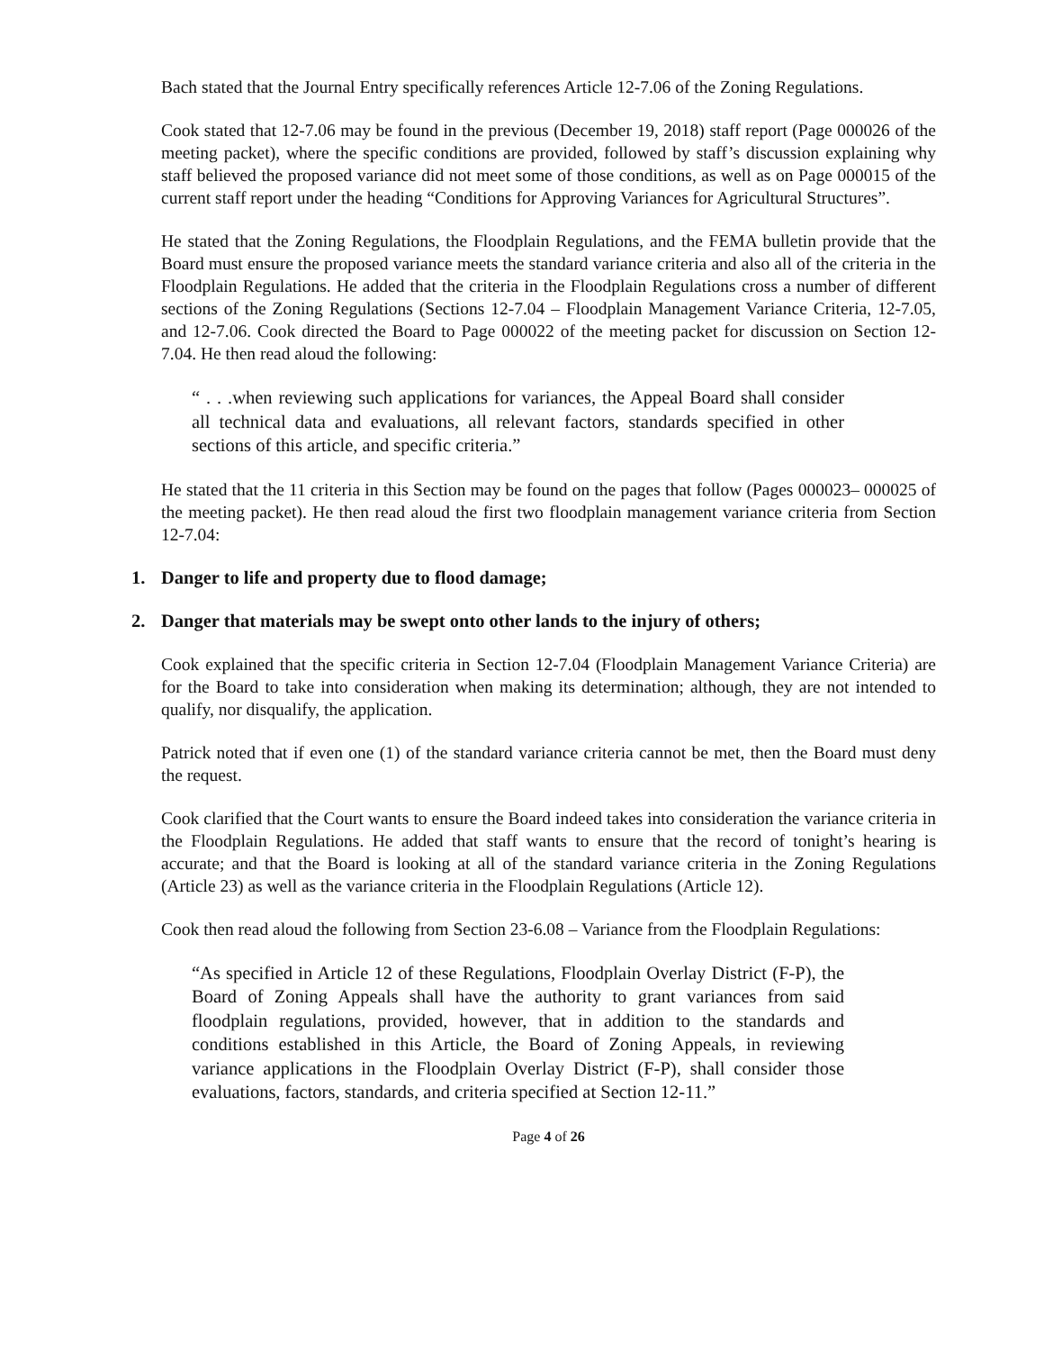Bach stated that the Journal Entry specifically references Article 12-7.06 of the Zoning Regulations.
Cook stated that 12-7.06 may be found in the previous (December 19, 2018) staff report (Page 000026 of the meeting packet), where the specific conditions are provided, followed by staff’s discussion explaining why staff believed the proposed variance did not meet some of those conditions, as well as on Page 000015 of the current staff report under the heading “Conditions for Approving Variances for Agricultural Structures”.
He stated that the Zoning Regulations, the Floodplain Regulations, and the FEMA bulletin provide that the Board must ensure the proposed variance meets the standard variance criteria and also all of the criteria in the Floodplain Regulations. He added that the criteria in the Floodplain Regulations cross a number of different sections of the Zoning Regulations (Sections 12-7.04 – Floodplain Management Variance Criteria, 12-7.05, and 12-7.06. Cook directed the Board to Page 000022 of the meeting packet for discussion on Section 12-7.04. He then read aloud the following:
“ . . .when reviewing such applications for variances, the Appeal Board shall consider all technical data and evaluations, all relevant factors, standards specified in other sections of this article, and specific criteria.”
He stated that the 11 criteria in this Section may be found on the pages that follow (Pages 000023– 000025 of the meeting packet). He then read aloud the first two floodplain management variance criteria from Section 12-7.04:
1. Danger to life and property due to flood damage;
2. Danger that materials may be swept onto other lands to the injury of others;
Cook explained that the specific criteria in Section 12-7.04 (Floodplain Management Variance Criteria) are for the Board to take into consideration when making its determination; although, they are not intended to qualify, nor disqualify, the application.
Patrick noted that if even one (1) of the standard variance criteria cannot be met, then the Board must deny the request.
Cook clarified that the Court wants to ensure the Board indeed takes into consideration the variance criteria in the Floodplain Regulations. He added that staff wants to ensure that the record of tonight’s hearing is accurate; and that the Board is looking at all of the standard variance criteria in the Zoning Regulations (Article 23) as well as the variance criteria in the Floodplain Regulations (Article 12).
Cook then read aloud the following from Section 23-6.08 – Variance from the Floodplain Regulations:
“As specified in Article 12 of these Regulations, Floodplain Overlay District (F-P), the Board of Zoning Appeals shall have the authority to grant variances from said floodplain regulations, provided, however, that in addition to the standards and conditions established in this Article, the Board of Zoning Appeals, in reviewing variance applications in the Floodplain Overlay District (F-P), shall consider those evaluations, factors, standards, and criteria specified at Section 12-11.”
Page 4 of 26